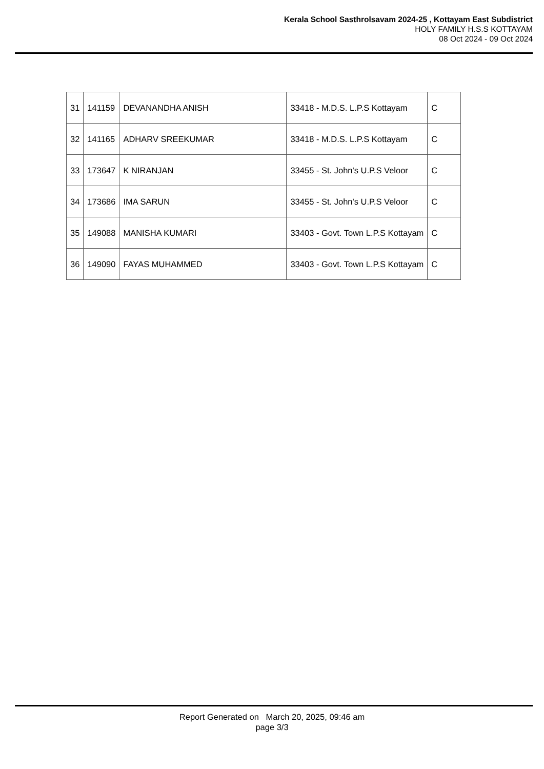Kerala School Sasthrolsavam 2024-25 , Kottayam East Subdistrict
HOLY FAMILY H.S.S KOTTAYAM
08 Oct 2024 - 09 Oct 2024
| 31 | 141159 | DEVANANDHA ANISH | 33418 - M.D.S. L.P.S Kottayam | C |
| 32 | 141165 | ADHARV SREEKUMAR | 33418 - M.D.S. L.P.S Kottayam | C |
| 33 | 173647 | K NIRANJAN | 33455 - St. John's U.P.S Veloor | C |
| 34 | 173686 | IMA SARUN | 33455 - St. John's U.P.S Veloor | C |
| 35 | 149088 | MANISHA KUMARI | 33403 - Govt. Town L.P.S Kottayam | C |
| 36 | 149090 | FAYAS MUHAMMED | 33403 - Govt. Town L.P.S Kottayam | C |
Report Generated on March 20, 2025, 09:46 am
page 3/3